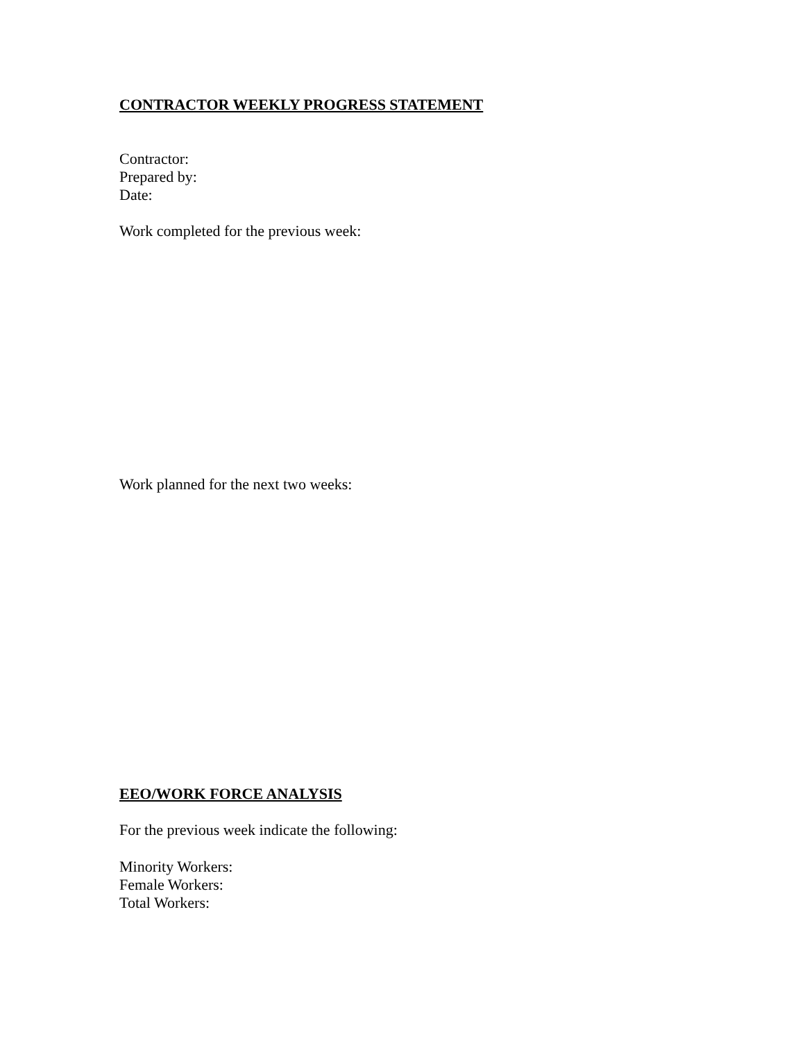CONTRACTOR WEEKLY PROGRESS STATEMENT
Contractor:
Prepared by:
Date:
Work completed for the previous week:
Work planned for the next two weeks:
EEO/WORK FORCE ANALYSIS
For the previous week indicate the following:
Minority Workers:
Female Workers:
Total Workers: